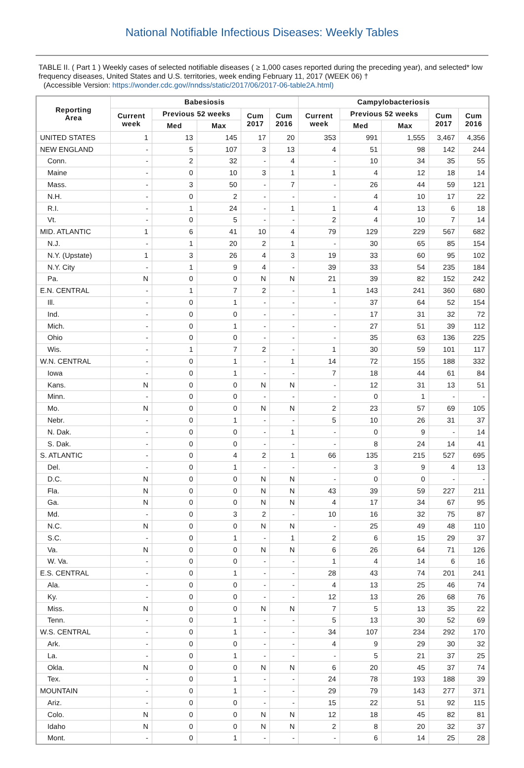National Notifiable Infectious Diseases: Weekly Tables
TABLE II. ( Part 1 ) Weekly cases of selected notifiable diseases ( ≥ 1,000 cases reported during the preceding year), and selected* low frequency diseases, United States and U.S. territories, week ending February 11, 2017 (WEEK 06) †
(Accessible Version: https://wonder.cdc.gov//nndss/static/2017/06/2017-06-table2A.html)
| Reporting Area | Babesiosis | | | | | Campylobacteriosis | | | | |
| --- | --- | --- | --- | --- | --- | --- | --- | --- | --- | --- |
| | Current week | Previous 52 weeks | | Cum 2017 | Cum 2016 | Current week | Previous 52 weeks | | Cum 2017 | Cum 2016 |
| | | Med | Max | | | | Med | Max | | |
| UNITED STATES | 1 | 13 | 145 | 17 | 20 | 353 | 991 | 1,555 | 3,467 | 4,356 |
| NEW ENGLAND | - | 5 | 107 | 3 | 13 | 4 | 51 | 98 | 142 | 244 |
| Conn. | - | 2 | 32 | - | 4 | - | 10 | 34 | 35 | 55 |
| Maine | - | 0 | 10 | 3 | 1 | 1 | 4 | 12 | 18 | 14 |
| Mass. | - | 3 | 50 | - | 7 | - | 26 | 44 | 59 | 121 |
| N.H. | - | 0 | 2 | - | - | - | 4 | 10 | 17 | 22 |
| R.I. | - | 1 | 24 | - | 1 | 1 | 4 | 13 | 6 | 18 |
| Vt. | - | 0 | 5 | - | - | 2 | 4 | 10 | 7 | 14 |
| MID. ATLANTIC | 1 | 6 | 41 | 10 | 4 | 79 | 129 | 229 | 567 | 682 |
| N.J. | - | 1 | 20 | 2 | 1 | - | 30 | 65 | 85 | 154 |
| N.Y. (Upstate) | 1 | 3 | 26 | 4 | 3 | 19 | 33 | 60 | 95 | 102 |
| N.Y. City | - | 1 | 9 | 4 | - | 39 | 33 | 54 | 235 | 184 |
| Pa. | N | 0 | 0 | N | N | 21 | 39 | 82 | 152 | 242 |
| E.N. CENTRAL | - | 1 | 7 | 2 | - | 1 | 143 | 241 | 360 | 680 |
| Ill. | - | 0 | 1 | - | - | - | 37 | 64 | 52 | 154 |
| Ind. | - | 0 | 0 | - | - | - | 17 | 31 | 32 | 72 |
| Mich. | - | 0 | 1 | - | - | - | 27 | 51 | 39 | 112 |
| Ohio | - | 0 | 0 | - | - | - | 35 | 63 | 136 | 225 |
| Wis. | - | 1 | 7 | 2 | - | 1 | 30 | 59 | 101 | 117 |
| W.N. CENTRAL | - | 0 | 1 | - | 1 | 14 | 72 | 155 | 188 | 332 |
| Iowa | - | 0 | 1 | - | - | 7 | 18 | 44 | 61 | 84 |
| Kans. | N | 0 | 0 | N | N | - | 12 | 31 | 13 | 51 |
| Minn. | - | 0 | 0 | - | - | - | 0 | 1 | - | - |
| Mo. | N | 0 | 0 | N | N | 2 | 23 | 57 | 69 | 105 |
| Nebr. | - | 0 | 1 | - | - | 5 | 10 | 26 | 31 | 37 |
| N. Dak. | - | 0 | 0 | - | 1 | - | 0 | 9 | - | 14 |
| S. Dak. | - | 0 | 0 | - | - | - | 8 | 24 | 14 | 41 |
| S. ATLANTIC | - | 0 | 4 | 2 | 1 | 66 | 135 | 215 | 527 | 695 |
| Del. | - | 0 | 1 | - | - | - | 3 | 9 | 4 | 13 |
| D.C. | N | 0 | 0 | N | N | - | 0 | 0 | - | - |
| Fla. | N | 0 | 0 | N | N | 43 | 39 | 59 | 227 | 211 |
| Ga. | N | 0 | 0 | N | N | 4 | 17 | 34 | 67 | 95 |
| Md. | - | 0 | 3 | 2 | - | 10 | 16 | 32 | 75 | 87 |
| N.C. | N | 0 | 0 | N | N | - | 25 | 49 | 48 | 110 |
| S.C. | - | 0 | 1 | - | 1 | 2 | 6 | 15 | 29 | 37 |
| Va. | N | 0 | 0 | N | N | 6 | 26 | 64 | 71 | 126 |
| W. Va. | - | 0 | 0 | - | - | 1 | 4 | 14 | 6 | 16 |
| E.S. CENTRAL | - | 0 | 1 | - | - | 28 | 43 | 74 | 201 | 241 |
| Ala. | - | 0 | 0 | - | - | 4 | 13 | 25 | 46 | 74 |
| Ky. | - | 0 | 0 | - | - | 12 | 13 | 26 | 68 | 76 |
| Miss. | N | 0 | 0 | N | N | 7 | 5 | 13 | 35 | 22 |
| Tenn. | - | 0 | 1 | - | - | 5 | 13 | 30 | 52 | 69 |
| W.S. CENTRAL | - | 0 | 1 | - | - | 34 | 107 | 234 | 292 | 170 |
| Ark. | - | 0 | 0 | - | - | 4 | 9 | 29 | 30 | 32 |
| La. | - | 0 | 1 | - | - | - | 5 | 21 | 37 | 25 |
| Okla. | N | 0 | 0 | N | N | 6 | 20 | 45 | 37 | 74 |
| Tex. | - | 0 | 1 | - | - | 24 | 78 | 193 | 188 | 39 |
| MOUNTAIN | - | 0 | 1 | - | - | 29 | 79 | 143 | 277 | 371 |
| Ariz. | - | 0 | 0 | - | - | 15 | 22 | 51 | 92 | 115 |
| Colo. | N | 0 | 0 | N | N | 12 | 18 | 45 | 82 | 81 |
| Idaho | N | 0 | 0 | N | N | 2 | 8 | 20 | 32 | 37 |
| Mont. | - | 0 | 1 | - | - | - | 6 | 14 | 25 | 28 |